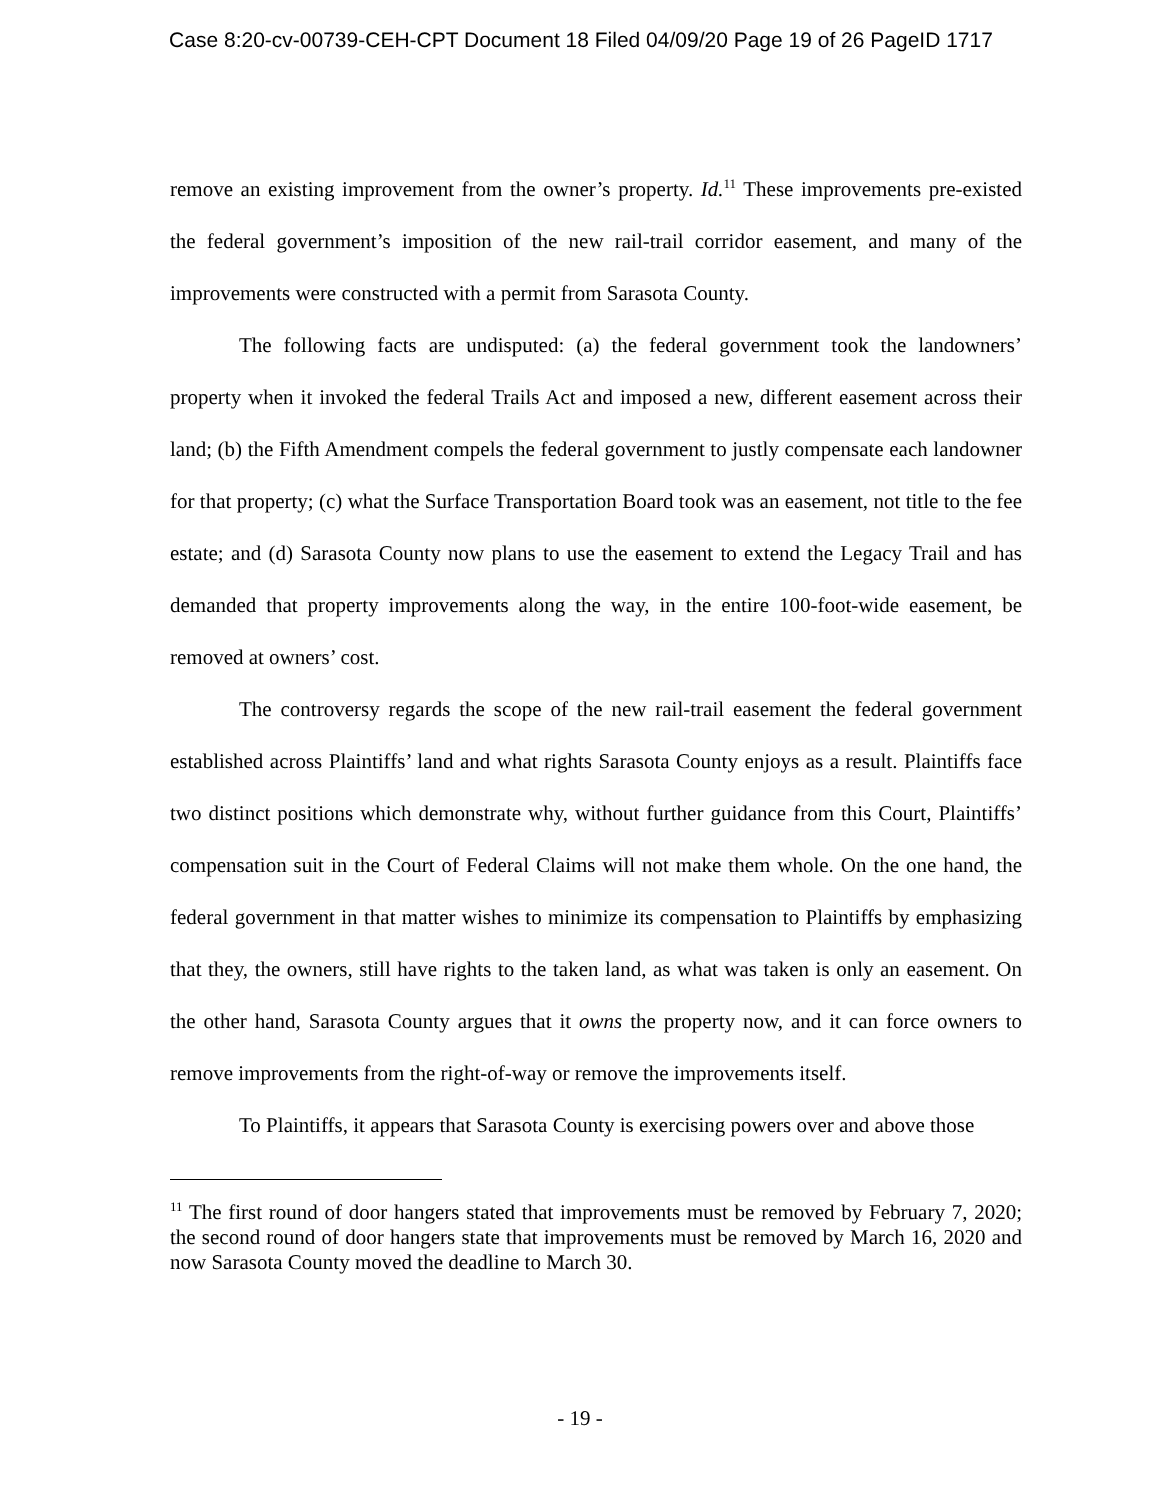Case 8:20-cv-00739-CEH-CPT Document 18 Filed 04/09/20 Page 19 of 26 PageID 1717
remove an existing improvement from the owner’s property. Id.<sup>11</sup> These improvements pre-existed the federal government’s imposition of the new rail-trail corridor easement, and many of the improvements were constructed with a permit from Sarasota County.
The following facts are undisputed: (a) the federal government took the landowners’ property when it invoked the federal Trails Act and imposed a new, different easement across their land; (b) the Fifth Amendment compels the federal government to justly compensate each landowner for that property; (c) what the Surface Transportation Board took was an easement, not title to the fee estate; and (d) Sarasota County now plans to use the easement to extend the Legacy Trail and has demanded that property improvements along the way, in the entire 100-foot-wide easement, be removed at owners’ cost.
The controversy regards the scope of the new rail-trail easement the federal government established across Plaintiffs’ land and what rights Sarasota County enjoys as a result. Plaintiffs face two distinct positions which demonstrate why, without further guidance from this Court, Plaintiffs’ compensation suit in the Court of Federal Claims will not make them whole. On the one hand, the federal government in that matter wishes to minimize its compensation to Plaintiffs by emphasizing that they, the owners, still have rights to the taken land, as what was taken is only an easement. On the other hand, Sarasota County argues that it owns the property now, and it can force owners to remove improvements from the right-of-way or remove the improvements itself.
To Plaintiffs, it appears that Sarasota County is exercising powers over and above those
<sup>11</sup> The first round of door hangers stated that improvements must be removed by February 7, 2020; the second round of door hangers state that improvements must be removed by March 16, 2020 and now Sarasota County moved the deadline to March 30.
- 19 -